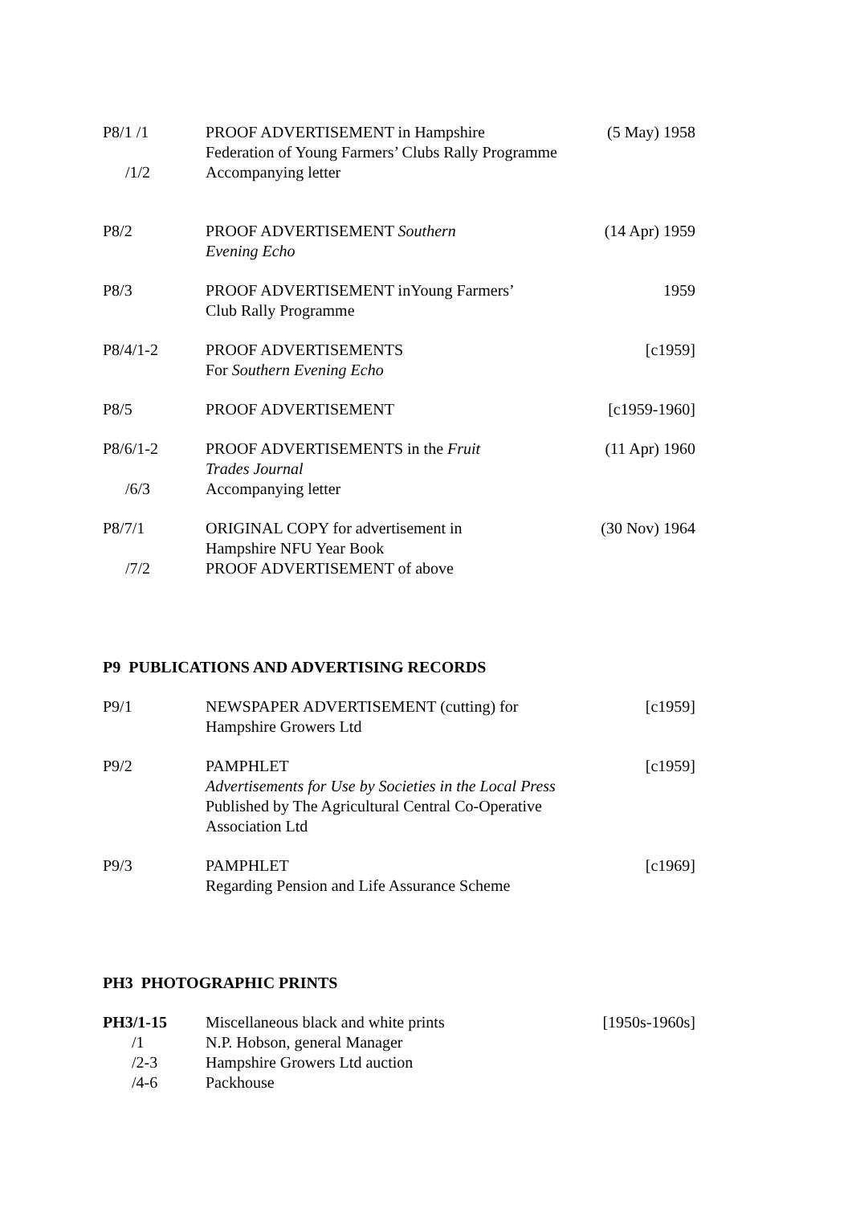| P8/1 /1 | PROOF ADVERTISEMENT in Hampshire Federation of Young Farmers’ Clubs Rally Programme | (5 May) 1958 |
| /1/2 | Accompanying letter | |
| P8/2 | PROOF ADVERTISEMENT Southern Evening Echo | (14 Apr) 1959 |
| P8/3 | PROOF ADVERTISEMENT inYoung Farmers’ Club Rally Programme | 1959 |
| P8/4/1-2 | PROOF ADVERTISEMENTS For Southern Evening Echo | [c1959] |
| P8/5 | PROOF ADVERTISEMENT | [c1959-1960] |
| P8/6/1-2 | PROOF ADVERTISEMENTS in the Fruit Trades Journal | (11 Apr) 1960 |
| /6/3 | Accompanying letter | |
| P8/7/1 | ORIGINAL COPY for advertisement in Hampshire NFU Year Book | (30 Nov) 1964 |
| /7/2 | PROOF ADVERTISEMENT of above | |
P9 PUBLICATIONS AND ADVERTISING RECORDS
| P9/1 | NEWSPAPER ADVERTISEMENT (cutting) for Hampshire Growers Ltd | [c1959] |
| P9/2 | PAMPHLET Advertisements for Use by Societies in the Local Press Published by The Agricultural Central Co-Operative Association Ltd | [c1959] |
| P9/3 | PAMPHLET Regarding Pension and Life Assurance Scheme | [c1969] |
PH3 PHOTOGRAPHIC PRINTS
| PH3/1-15 | Miscellaneous black and white prints | [1950s-1960s] |
| /1 | N.P. Hobson, general Manager | |
| /2-3 | Hampshire Growers Ltd auction | |
| /4-6 | Packhouse | |